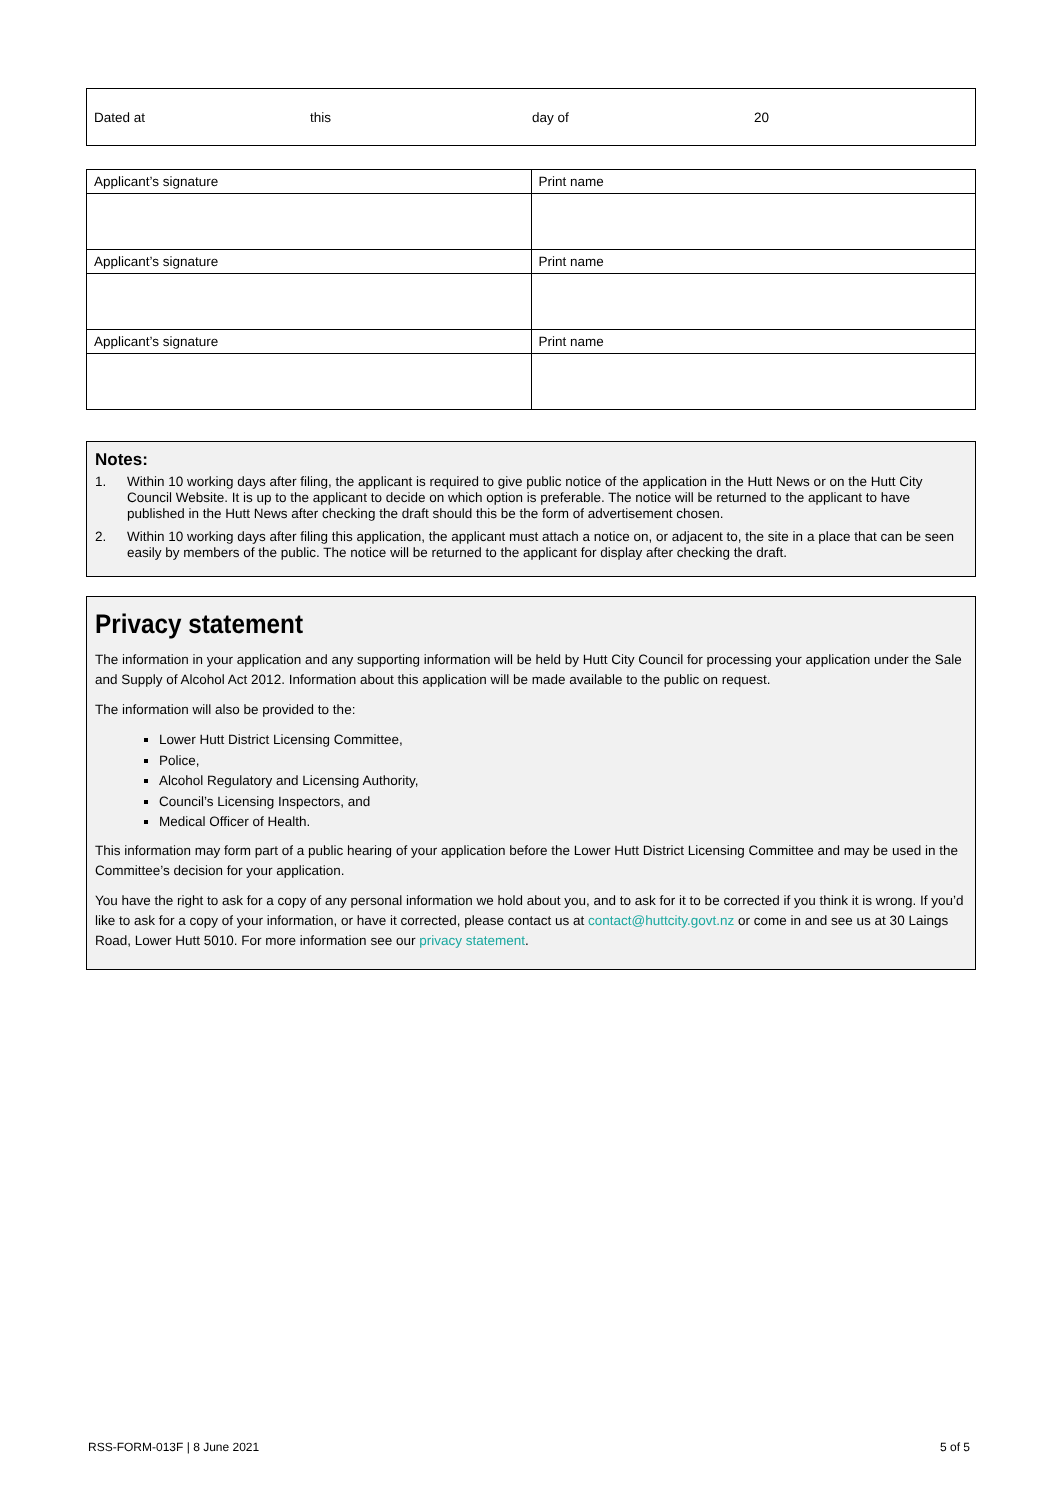| Dated at | this | day of | 20 |
| Applicant’s signature | Print name |
| Applicant’s signature | Print name |
| Applicant’s signature | Print name |
Notes:
1. Within 10 working days after filing, the applicant is required to give public notice of the application in the Hutt News or on the Hutt City Council Website. It is up to the applicant to decide on which option is preferable. The notice will be returned to the applicant to have published in the Hutt News after checking the draft should this be the form of advertisement chosen.
2. Within 10 working days after filing this application, the applicant must attach a notice on, or adjacent to, the site in a place that can be seen easily by members of the public. The notice will be returned to the applicant for display after checking the draft.
Privacy statement
The information in your application and any supporting information will be held by Hutt City Council for processing your application under the Sale and Supply of Alcohol Act 2012. Information about this application will be made available to the public on request.
The information will also be provided to the:
Lower Hutt District Licensing Committee,
Police,
Alcohol Regulatory and Licensing Authority,
Council’s Licensing Inspectors, and
Medical Officer of Health.
This information may form part of a public hearing of your application before the Lower Hutt District Licensing Committee and may be used in the Committee’s decision for your application.
You have the right to ask for a copy of any personal information we hold about you, and to ask for it to be corrected if you think it is wrong. If you’d like to ask for a copy of your information, or have it corrected, please contact us at contact@huttcity.govt.nz or come in and see us at 30 Laings Road, Lower Hutt 5010. For more information see our privacy statement.
RSS-FORM-013F | 8 June 2021 5 of 5